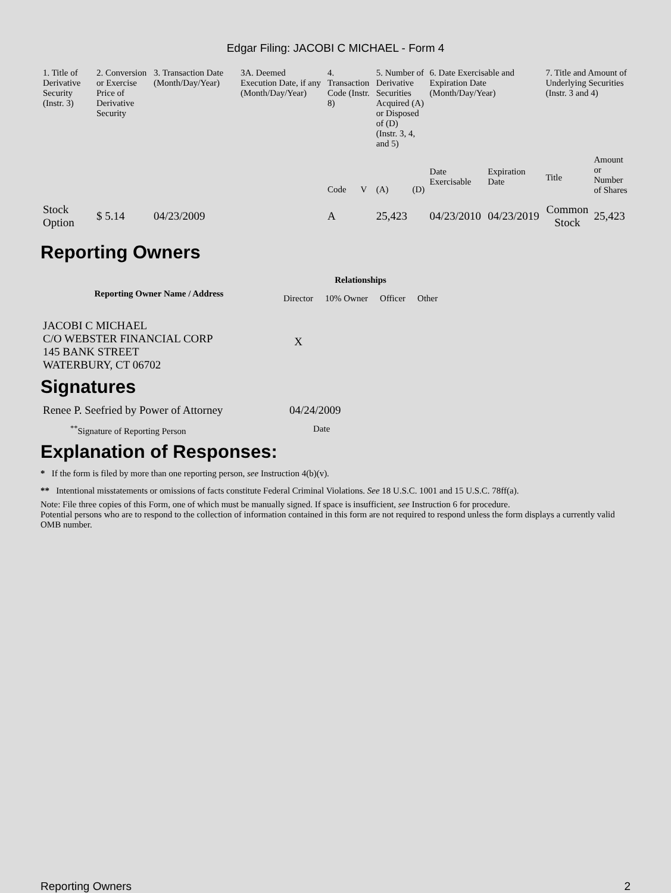Edgar Filing: JACOBI C MICHAEL - Form 4
| 1. Title of Derivative Security (Instr. 3) | 2. Conversion or Exercise Price of Derivative Security | 3. Transaction Date (Month/Day/Year) | 3A. Deemed Execution Date, if any (Month/Day/Year) | 4. Transaction Code (Instr. 8) | | 5. Number of Derivative Securities Acquired (A) or Disposed of (D) (Instr. 3, 4, and 5) | | 6. Date Exercisable and Expiration Date (Month/Day/Year) | | 7. Title and Amount of Underlying Securities (Instr. 3 and 4) | |
| --- | --- | --- | --- | --- | --- | --- | --- | --- | --- | --- | --- |
| | | | | Code | V | (A) | (D) | Date Exercisable | Expiration Date | Title | Amount or Number of Shares |
| Stock Option | $ 5.14 | 04/23/2009 | | A | | 25,423 | | 04/23/2010 | 04/23/2019 | Common Stock | 25,423 |
Reporting Owners
| Reporting Owner Name / Address | Relationships | | | |
| --- | --- | --- | --- | --- |
| | Director | 10% Owner | Officer | Other |
| JACOBI C MICHAEL C/O WEBSTER FINANCIAL CORP 145 BANK STREET WATERBURY, CT 06702 | X | | | |
Signatures
| Renee P. Seefried by Power of Attorney | 04/24/2009 |
| <sup>**</sup> Signature of Reporting Person | Date |
Explanation of Responses:
* If the form is filed by more than one reporting person, see Instruction 4(b)(v).
** Intentional misstatements or omissions of facts constitute Federal Criminal Violations. See 18 U.S.C. 1001 and 15 U.S.C. 78ff(a).
Note: File three copies of this Form, one of which must be manually signed. If space is insufficient, see Instruction 6 for procedure.
Potential persons who are to respond to the collection of information contained in this form are not required to respond unless the form displays a currently valid OMB number.
Reporting Owners 2